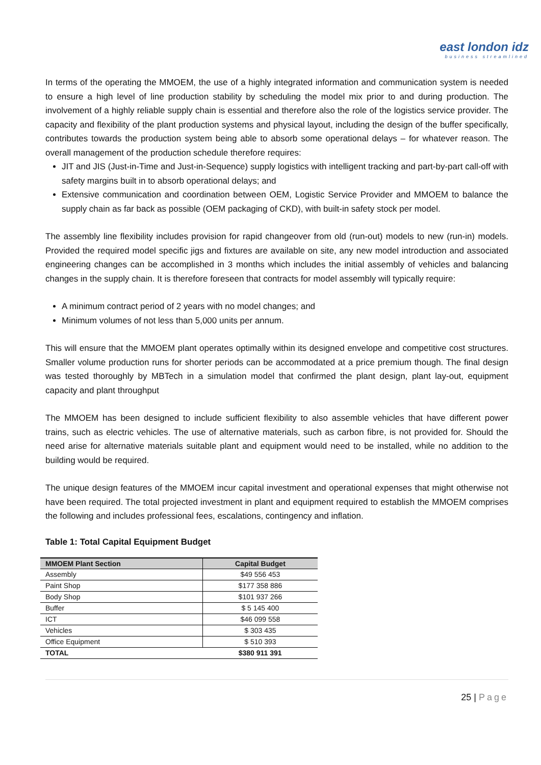east london idz
business streamlined
In terms of the operating the MMOEM, the use of a highly integrated information and communication system is needed to ensure a high level of line production stability by scheduling the model mix prior to and during production. The involvement of a highly reliable supply chain is essential and therefore also the role of the logistics service provider. The capacity and flexibility of the plant production systems and physical layout, including the design of the buffer specifically, contributes towards the production system being able to absorb some operational delays – for whatever reason. The overall management of the production schedule therefore requires:
JIT and JIS (Just-in-Time and Just-in-Sequence) supply logistics with intelligent tracking and part-by-part call-off with safety margins built in to absorb operational delays; and
Extensive communication and coordination between OEM, Logistic Service Provider and MMOEM to balance the supply chain as far back as possible (OEM packaging of CKD), with built-in safety stock per model.
The assembly line flexibility includes provision for rapid changeover from old (run-out) models to new (run-in) models. Provided the required model specific jigs and fixtures are available on site, any new model introduction and associated engineering changes can be accomplished in 3 months which includes the initial assembly of vehicles and balancing changes in the supply chain. It is therefore foreseen that contracts for model assembly will typically require:
A minimum contract period of 2 years with no model changes; and
Minimum volumes of not less than 5,000 units per annum.
This will ensure that the MMOEM plant operates optimally within its designed envelope and competitive cost structures. Smaller volume production runs for shorter periods can be accommodated at a price premium though. The final design was tested thoroughly by MBTech in a simulation model that confirmed the plant design, plant lay-out, equipment capacity and plant throughput
The MMOEM has been designed to include sufficient flexibility to also assemble vehicles that have different power trains, such as electric vehicles. The use of alternative materials, such as carbon fibre, is not provided for. Should the need arise for alternative materials suitable plant and equipment would need to be installed, while no addition to the building would be required.
The unique design features of the MMOEM incur capital investment and operational expenses that might otherwise not have been required. The total projected investment in plant and equipment required to establish the MMOEM comprises the following and includes professional fees, escalations, contingency and inflation.
Table 1: Total Capital Equipment Budget
| MMOEM Plant Section | Capital Budget |
| --- | --- |
| Assembly | $49 556 453 |
| Paint Shop | $177 358 886 |
| Body Shop | $101 937 266 |
| Buffer | $ 5 145 400 |
| ICT | $46 099 558 |
| Vehicles | $ 303 435 |
| Office Equipment | $ 510 393 |
| TOTAL | $380 911 391 |
25 | Page